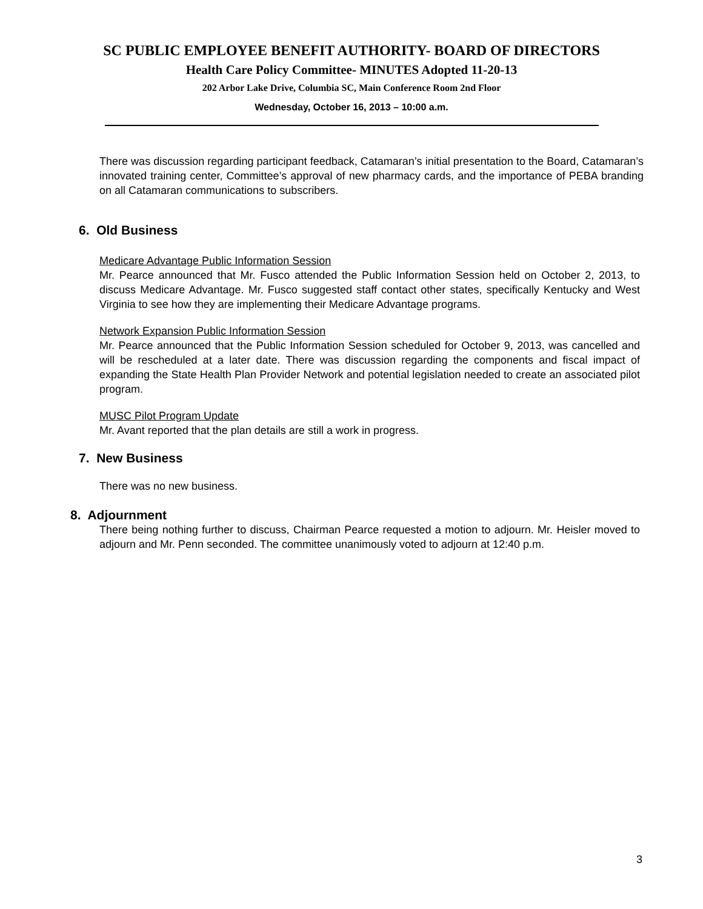SC PUBLIC EMPLOYEE BENEFIT AUTHORITY- BOARD OF DIRECTORS
Health Care Policy Committee- MINUTES Adopted 11-20-13
202 Arbor Lake Drive, Columbia SC, Main Conference Room 2nd Floor
Wednesday, October 16, 2013 – 10:00 a.m.
There was discussion regarding participant feedback, Catamaran’s initial presentation to the Board, Catamaran’s innovated training center, Committee’s approval of new pharmacy cards, and the importance of PEBA branding on all Catamaran communications to subscribers.
6. Old Business
Medicare Advantage Public Information Session
Mr. Pearce announced that Mr. Fusco attended the Public Information Session held on October 2, 2013, to discuss Medicare Advantage. Mr. Fusco suggested staff contact other states, specifically Kentucky and West Virginia to see how they are implementing their Medicare Advantage programs.
Network Expansion Public Information Session
Mr. Pearce announced that the Public Information Session scheduled for October 9, 2013, was cancelled and will be rescheduled at a later date. There was discussion regarding the components and fiscal impact of expanding the State Health Plan Provider Network and potential legislation needed to create an associated pilot program.
MUSC Pilot Program Update
Mr. Avant reported that the plan details are still a work in progress.
7. New Business
There was no new business.
8. Adjournment
There being nothing further to discuss, Chairman Pearce requested a motion to adjourn. Mr. Heisler moved to adjourn and Mr. Penn seconded. The committee unanimously voted to adjourn at 12:40 p.m.
3